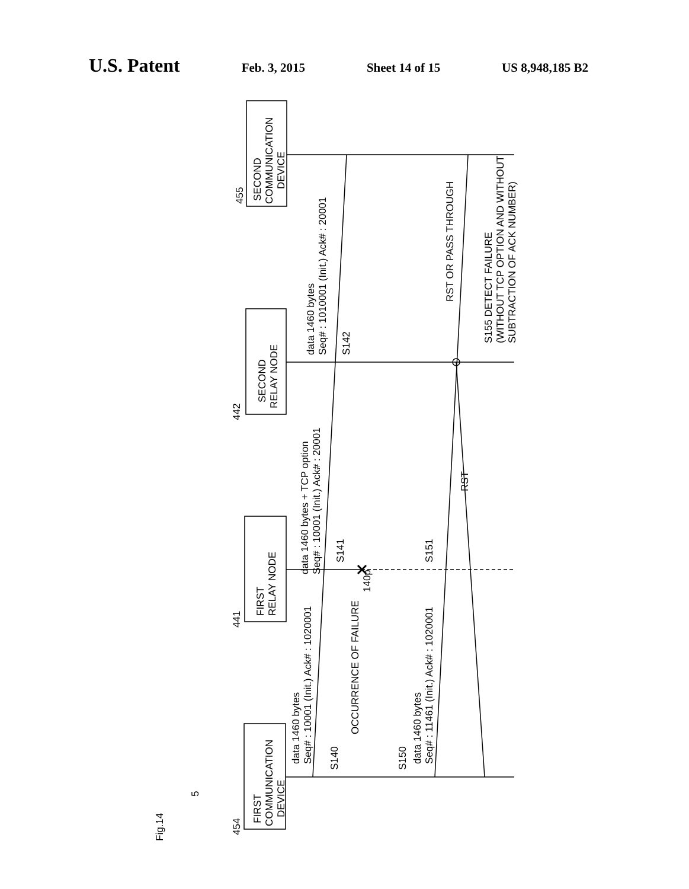U.S. Patent Feb. 3, 2015 Sheet 14 of 15 US 8,948,185 B2
Fig.14
5
FIRST
COMMUNICATION
DEVICE
FIRST
RELAY NODE
SECOND
RELAY NODE
SECOND
COMMUNICATION
DEVICE
454
441
442
455
data 1460 bytes
Seq# : 10001 (Init.) Ack# : 1020001
S140
data 1460 bytes + TCP option
Seq# : 10001 (Init.) Ack# : 20001
S141
data 1460 bytes
Seq# : 1010001 (Init.) Ack# : 20001
S142
OCCURRENCE OF FAILURE
140p
S150
data 1460 bytes
Seq# : 11461 (Init.) Ack# : 1020001
S151
RST
RST OR PASS THROUGH
S155 DETECT FAILURE
(WITHOUT TCP OPTION AND WITHOUT
SUBTRACTION OF ACK NUMBER)